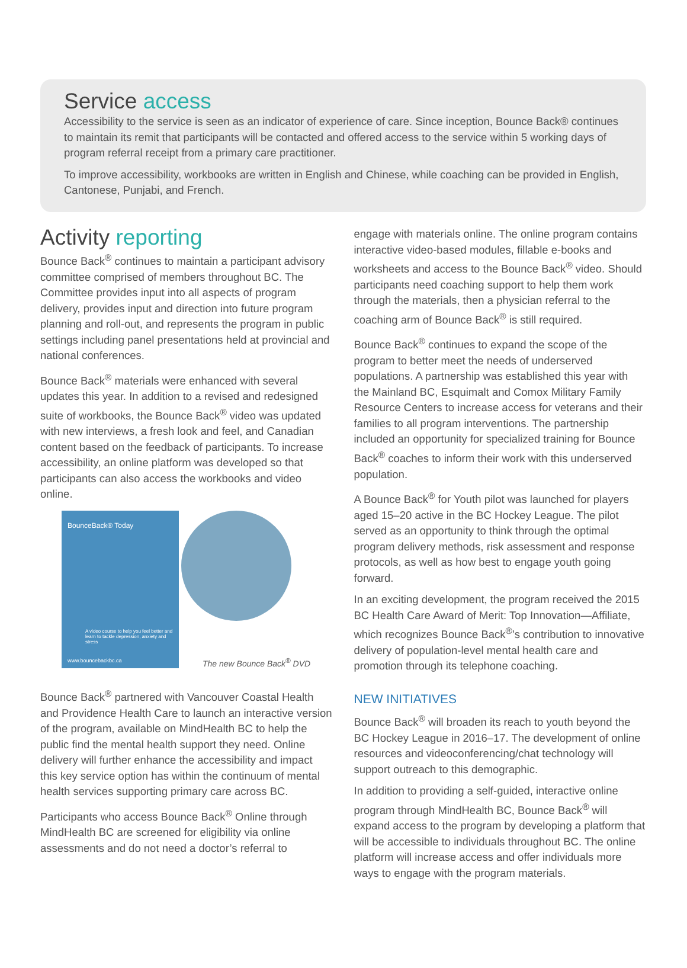Service access
Accessibility to the service is seen as an indicator of experience of care. Since inception, Bounce Back® continues to maintain its remit that participants will be contacted and offered access to the service within 5 working days of program referral receipt from a primary care practitioner.
To improve accessibility, workbooks are written in English and Chinese, while coaching can be provided in English, Cantonese, Punjabi, and French.
Activity reporting
Bounce Back<sup>®</sup> continues to maintain a participant advisory committee comprised of members throughout BC. The Committee provides input into all aspects of program delivery, provides input and direction into future program planning and roll-out, and represents the program in public settings including panel presentations held at provincial and national conferences.
Bounce Back<sup>®</sup> materials were enhanced with several updates this year. In addition to a revised and redesigned suite of workbooks, the Bounce Back<sup>®</sup> video was updated with new interviews, a fresh look and feel, and Canadian content based on the feedback of participants. To increase accessibility, an online platform was developed so that participants can also access the workbooks and video online.
BounceBack® Today
A video course to help you feel better and learn to tackle depression, anxiety and stress
www.bouncebackbc.ca
The new Bounce Back<sup>®</sup> DVD
Bounce Back<sup>®</sup> partnered with Vancouver Coastal Health and Providence Health Care to launch an interactive version of the program, available on MindHealth BC to help the public find the mental health support they need. Online delivery will further enhance the accessibility and impact this key service option has within the continuum of mental health services supporting primary care across BC.
Participants who access Bounce Back<sup>®</sup> Online through MindHealth BC are screened for eligibility via online assessments and do not need a doctor’s referral to
engage with materials online. The online program contains interactive video-based modules, fillable e-books and worksheets and access to the Bounce Back<sup>®</sup> video. Should participants need coaching support to help them work through the materials, then a physician referral to the coaching arm of Bounce Back<sup>®</sup> is still required.
Bounce Back<sup>®</sup> continues to expand the scope of the program to better meet the needs of underserved populations. A partnership was established this year with the Mainland BC, Esquimalt and Comox Military Family Resource Centers to increase access for veterans and their families to all program interventions. The partnership included an opportunity for specialized training for Bounce Back<sup>®</sup> coaches to inform their work with this underserved population.
A Bounce Back<sup>®</sup> for Youth pilot was launched for players aged 15–20 active in the BC Hockey League. The pilot served as an opportunity to think through the optimal program delivery methods, risk assessment and response protocols, as well as how best to engage youth going forward.
In an exciting development, the program received the 2015 BC Health Care Award of Merit: Top Innovation—Affiliate, which recognizes Bounce Back<sup>®</sup>’s contribution to innovative delivery of population-level mental health care and promotion through its telephone coaching.
NEW INITIATIVES
Bounce Back<sup>®</sup> will broaden its reach to youth beyond the BC Hockey League in 2016–17. The development of online resources and videoconferencing/chat technology will support outreach to this demographic.
In addition to providing a self-guided, interactive online program through MindHealth BC, Bounce Back<sup>®</sup> will expand access to the program by developing a platform that will be accessible to individuals throughout BC. The online platform will increase access and offer individuals more ways to engage with the program materials.